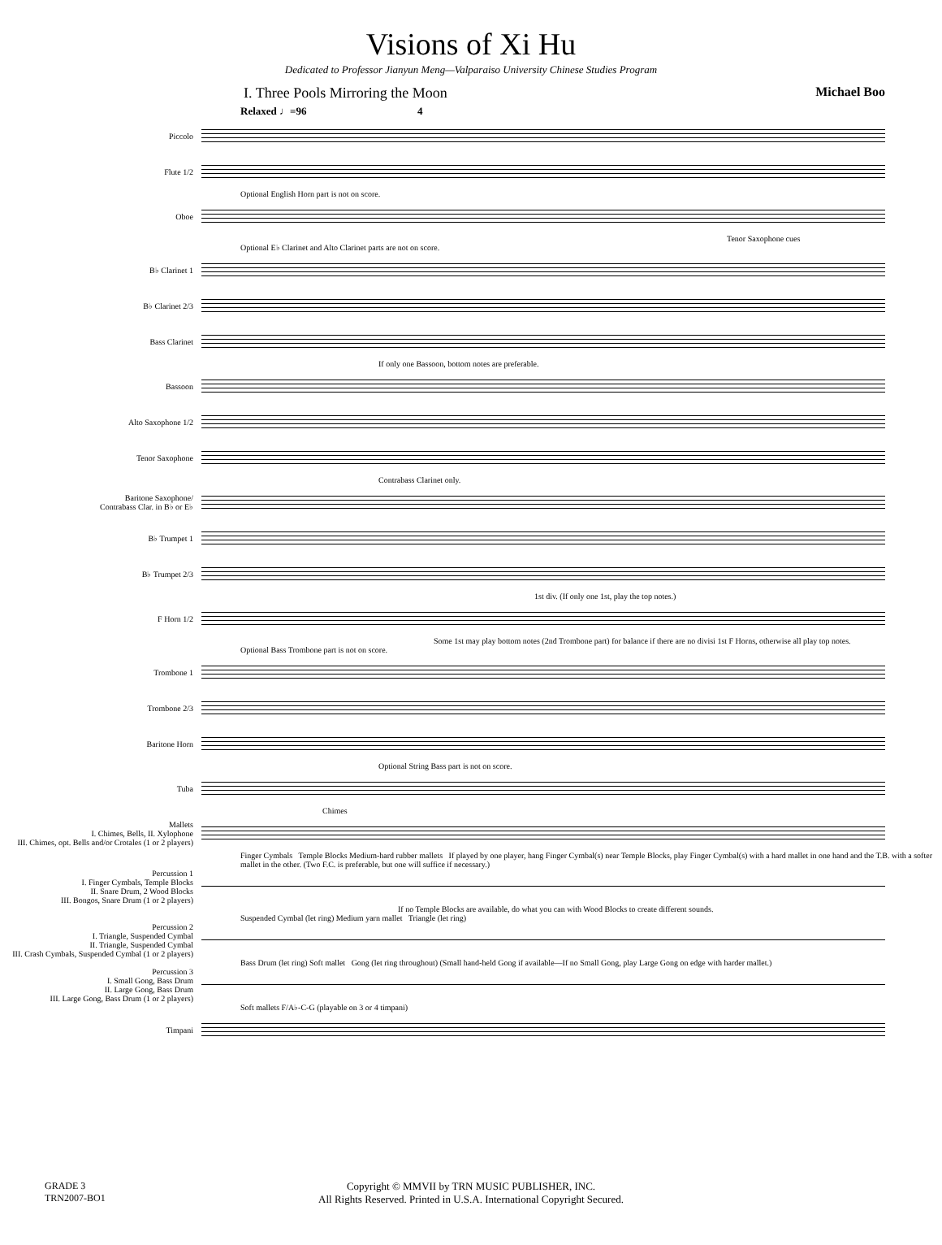Visions of Xi Hu
Dedicated to Professor Jianyun Meng—Valparaiso University Chinese Studies Program
I. Three Pools Mirroring the Moon Michael Boo
Relaxed ♩=96 4
Piccolo
Flute 1/2
Optional English Horn part is not on score.
Oboe
Tenor Saxophone cues
Optional E♭ Clarinet and Alto Clarinet parts are not on score.
B♭ Clarinet 1
B♭ Clarinet 2/3
Bass Clarinet
If only one Bassoon, bottom notes are preferable.
Bassoon
Alto Saxophone 1/2
Tenor Saxophone
Contrabass Clarinet only.
Baritone Saxophone/
Contrabass Clar. in B♭ or E♭
B♭ Trumpet 1
B♭ Trumpet 2/3
1st div. (If only one 1st, play the top notes.)
F Horn 1/2
Some 1st may play bottom notes (2nd Trombone part) for balance if there are no divisi 1st F Horns, otherwise all play top notes.
Optional Bass Trombone part is not on score.
Trombone 1
Trombone 2/3
Baritone Horn
Optional String Bass part is not on score.
Tuba
Chimes
Mallets
I. Chimes, Bells, II. Xylophone
III. Chimes, opt. Bells and/or Crotales (1 or 2 players)
Finger Cymbals Temple Blocks Medium-hard rubber mallets If played by one player, hang Finger Cymbal(s) near Temple Blocks, play Finger Cymbal(s) with a hard mallet in one hand and the T.B. with a softer mallet in the other. (Two F.C. is preferable, but one will suffice if necessary.)
Percussion 1
I. Finger Cymbals, Temple Blocks
II. Snare Drum, 2 Wood Blocks
III. Bongos, Snare Drum (1 or 2 players)
If no Temple Blocks are available, do what you can with Wood Blocks to create different sounds.
Suspended Cymbal (let ring) Medium yarn mallet Triangle (let ring)
Percussion 2
I. Triangle, Suspended Cymbal
II. Triangle, Suspended Cymbal
III. Crash Cymbals, Suspended Cymbal (1 or 2 players)
Bass Drum (let ring) Soft mallet Gong (let ring throughout) (Small hand-held Gong if available—If no Small Gong, play Large Gong on edge with harder mallet.)
Percussion 3
I. Small Gong, Bass Drum
II. Large Gong, Bass Drum
III. Large Gong, Bass Drum (1 or 2 players)
Soft mallets F/A♭-C-G (playable on 3 or 4 timpani)
Timpani
GRADE 3
TRN2007-BO1
Copyright © MMVII by TRN MUSIC PUBLISHER, INC.
All Rights Reserved. Printed in U.S.A. International Copyright Secured.